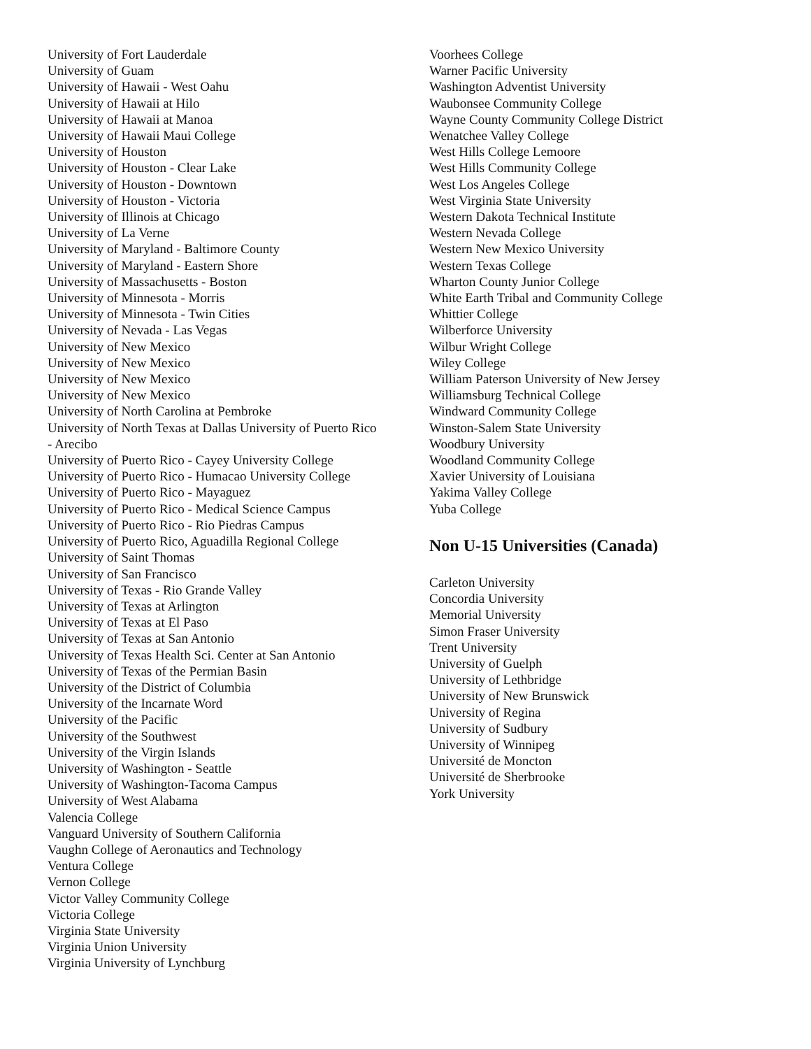University of Fort Lauderdale
University of Guam
University of Hawaii - West Oahu
University of Hawaii at Hilo
University of Hawaii at Manoa
University of Hawaii Maui College
University of Houston
University of Houston - Clear Lake
University of Houston - Downtown
University of Houston - Victoria
University of Illinois at Chicago
University of La Verne
University of Maryland - Baltimore County
University of Maryland - Eastern Shore
University of Massachusetts - Boston
University of Minnesota - Morris
University of Minnesota - Twin Cities
University of Nevada - Las Vegas
University of New Mexico
University of New Mexico
University of New Mexico
University of New Mexico
University of North Carolina at Pembroke
University of North Texas at Dallas University of Puerto Rico - Arecibo
University of Puerto Rico - Cayey University College
University of Puerto Rico - Humacao University College
University of Puerto Rico - Mayaguez
University of Puerto Rico - Medical Science Campus
University of Puerto Rico - Rio Piedras Campus
University of Puerto Rico, Aguadilla Regional College
University of Saint Thomas
University of San Francisco
University of Texas - Rio Grande Valley
University of Texas at Arlington
University of Texas at El Paso
University of Texas at San Antonio
University of Texas Health Sci. Center at San Antonio
University of Texas of the Permian Basin
University of the District of Columbia
University of the Incarnate Word
University of the Pacific
University of the Southwest
University of the Virgin Islands
University of Washington - Seattle
University of Washington-Tacoma Campus
University of West Alabama
Valencia College
Vanguard University of Southern California
Vaughn College of Aeronautics and Technology
Ventura College
Vernon College
Victor Valley Community College
Victoria College
Virginia State University
Virginia Union University
Virginia University of Lynchburg
Voorhees College
Warner Pacific University
Washington Adventist University
Waubonsee Community College
Wayne County Community College District
Wenatchee Valley College
West Hills College Lemoore
West Hills Community College
West Los Angeles College
West Virginia State University
Western Dakota Technical Institute
Western Nevada College
Western New Mexico University
Western Texas College
Wharton County Junior College
White Earth Tribal and Community College
Whittier College
Wilberforce University
Wilbur Wright College
Wiley College
William Paterson University of New Jersey
Williamsburg Technical College
Windward Community College
Winston-Salem State University
Woodbury University
Woodland Community College
Xavier University of Louisiana
Yakima Valley College
Yuba College
Non U-15 Universities (Canada)
Carleton University
Concordia University
Memorial University
Simon Fraser University
Trent University
University of Guelph
University of Lethbridge
University of New Brunswick
University of Regina
University of Sudbury
University of Winnipeg
Université de Moncton
Université de Sherbrooke
York University